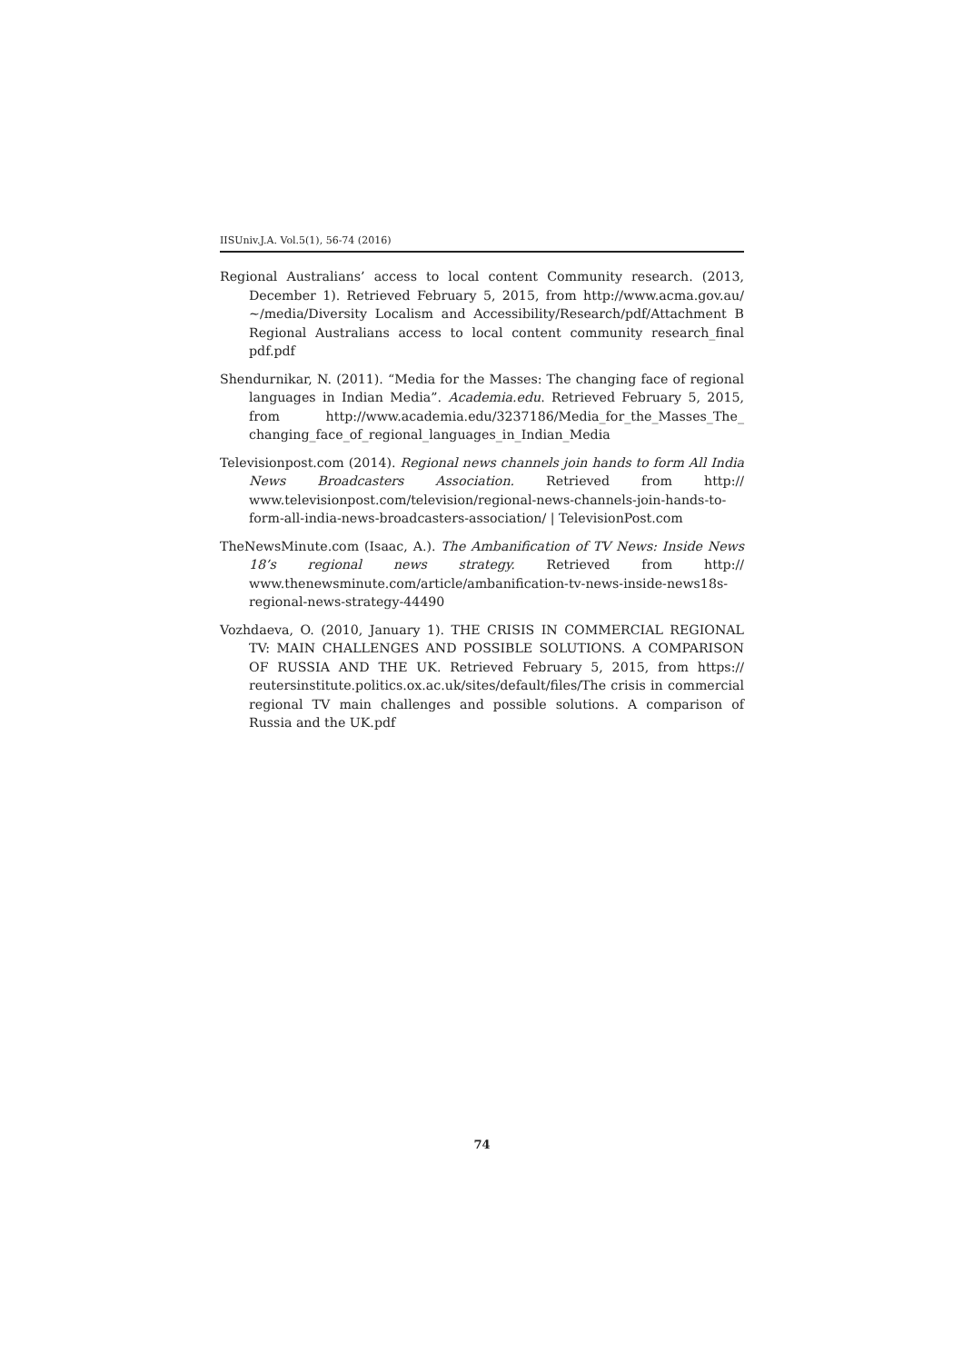IISUniv.J.A. Vol.5(1), 56-74 (2016)
Regional Australians’ access to local content Community research. (2013, December 1). Retrieved February 5, 2015, from http://www.acma.gov.au/ ~/media/Diversity Localism and Accessibility/Research/pdf/Attachment B Regional Australians access to local content community research_final pdf.pdf
Shendurnikar, N. (2011). “Media for the Masses: The changing face of regional languages in Indian Media”. Academia.edu. Retrieved February 5, 2015, from http://www.academia.edu/3237186/Media_for_the_Masses_The_ changing_face_of_regional_languages_in_Indian_Media
Televisionpost.com (2014). Regional news channels join hands to form All India News Broadcasters Association. Retrieved from http:// www.televisionpost.com/television/regional-news-channels-join-hands-to-form-all-india-news-broadcasters-association/ | TelevisionPost.com
TheNewsMinute.com (Isaac, A.). The Ambanification of TV News: Inside News 18’s regional news strategy. Retrieved from http:// www.thenewsminute.com/article/ambanification-tv-news-inside-news18s-regional-news-strategy-44490
Vozhdaeva, O. (2010, January 1). THE CRISIS IN COMMERCIAL REGIONAL TV: MAIN CHALLENGES AND POSSIBLE SOLUTIONS. A COMPARISON OF RUSSIA AND THE UK. Retrieved February 5, 2015, from https:// reutersinstitute.politics.ox.ac.uk/sites/default/files/The crisis in commercial regional TV main challenges and possible solutions. A comparison of Russia and the UK.pdf
74